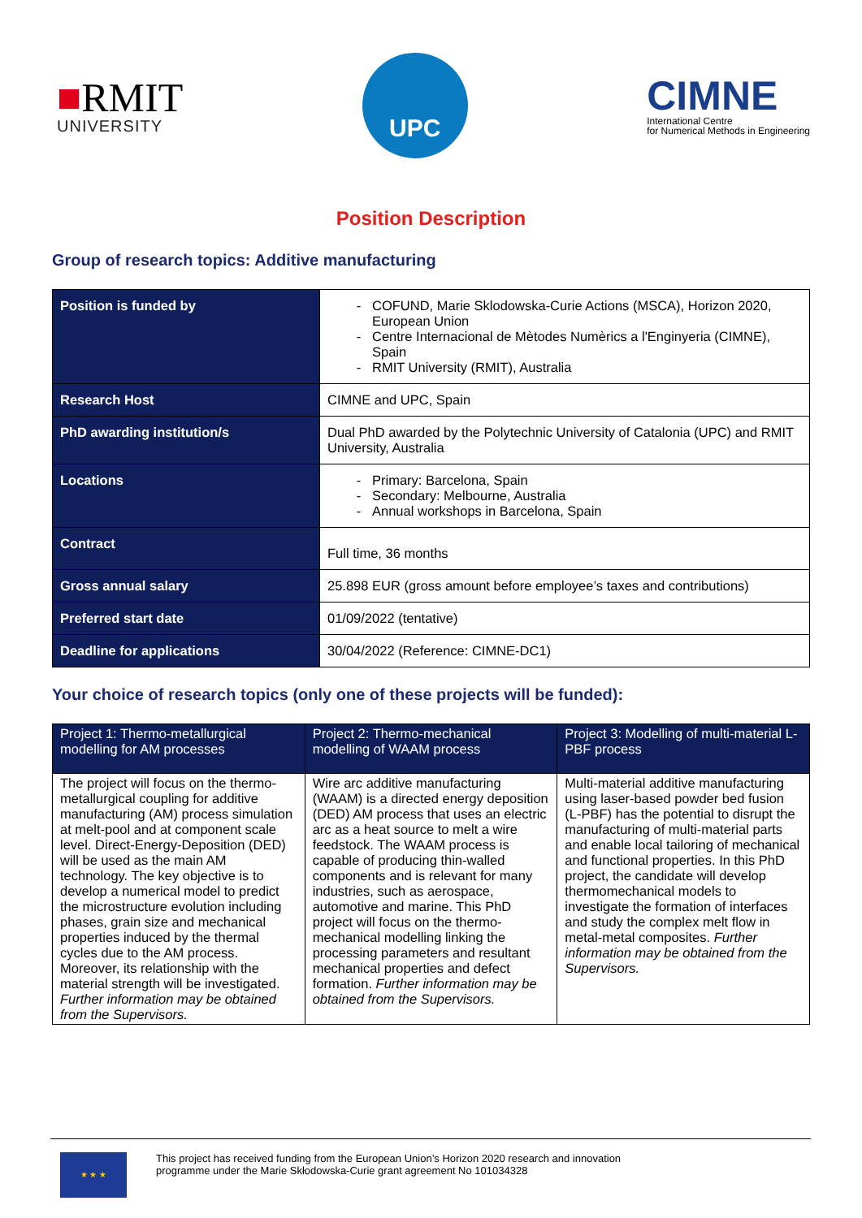■RMIT
UNIVERSITY
UPC
CIMNE
International Centre
for Numerical Methods in Engineering
Position Description
Group of research topics: Additive manufacturing
| Position is funded by | COFUND, Marie Sklodowska-Curie Actions (MSCA), Horizon 2020, European Union Centre Internacional de Mètodes Numèrics a l'Enginyeria (CIMNE), Spain RMIT University (RMIT), Australia |
| Research Host | CIMNE and UPC, Spain |
| PhD awarding institution/s | Dual PhD awarded by the Polytechnic University of Catalonia (UPC) and RMIT University, Australia |
| Locations | Primary: Barcelona, Spain Secondary: Melbourne, Australia Annual workshops in Barcelona, Spain |
| Contract | Full time, 36 months |
| Gross annual salary | 25.898 EUR (gross amount before employee’s taxes and contributions) |
| Preferred start date | 01/09/2022 (tentative) |
| Deadline for applications | 30/04/2022 (Reference: CIMNE-DC1) |
Your choice of research topics (only one of these projects will be funded):
| Project 1: Thermo-metallurgical modelling for AM processes | Project 2: Thermo-mechanical modelling of WAAM process | Project 3: Modelling of multi-material L-PBF process |
| --- | --- | --- |
| The project will focus on the thermo-metallurgical coupling for additive manufacturing (AM) process simulation at melt-pool and at component scale level. Direct-Energy-Deposition (DED) will be used as the main AM technology. The key objective is to develop a numerical model to predict the microstructure evolution including phases, grain size and mechanical properties induced by the thermal cycles due to the AM process. Moreover, its relationship with the material strength will be investigated. Further information may be obtained from the Supervisors. | Wire arc additive manufacturing (WAAM) is a directed energy deposition (DED) AM process that uses an electric arc as a heat source to melt a wire feedstock. The WAAM process is capable of producing thin-walled components and is relevant for many industries, such as aerospace, automotive and marine. This PhD project will focus on the thermo-mechanical modelling linking the processing parameters and resultant mechanical properties and defect formation. Further information may be obtained from the Supervisors. | Multi-material additive manufacturing using laser-based powder bed fusion (L-PBF) has the potential to disrupt the manufacturing of multi-material parts and enable local tailoring of mechanical and functional properties. In this PhD project, the candidate will develop thermomechanical models to investigate the formation of interfaces and study the complex melt flow in metal-metal composites. Further information may be obtained from the Supervisors. |
★ ★ ★
This project has received funding from the European Union’s Horizon 2020 research and innovation
programme under the Marie Skłodowska-Curie grant agreement No 101034328